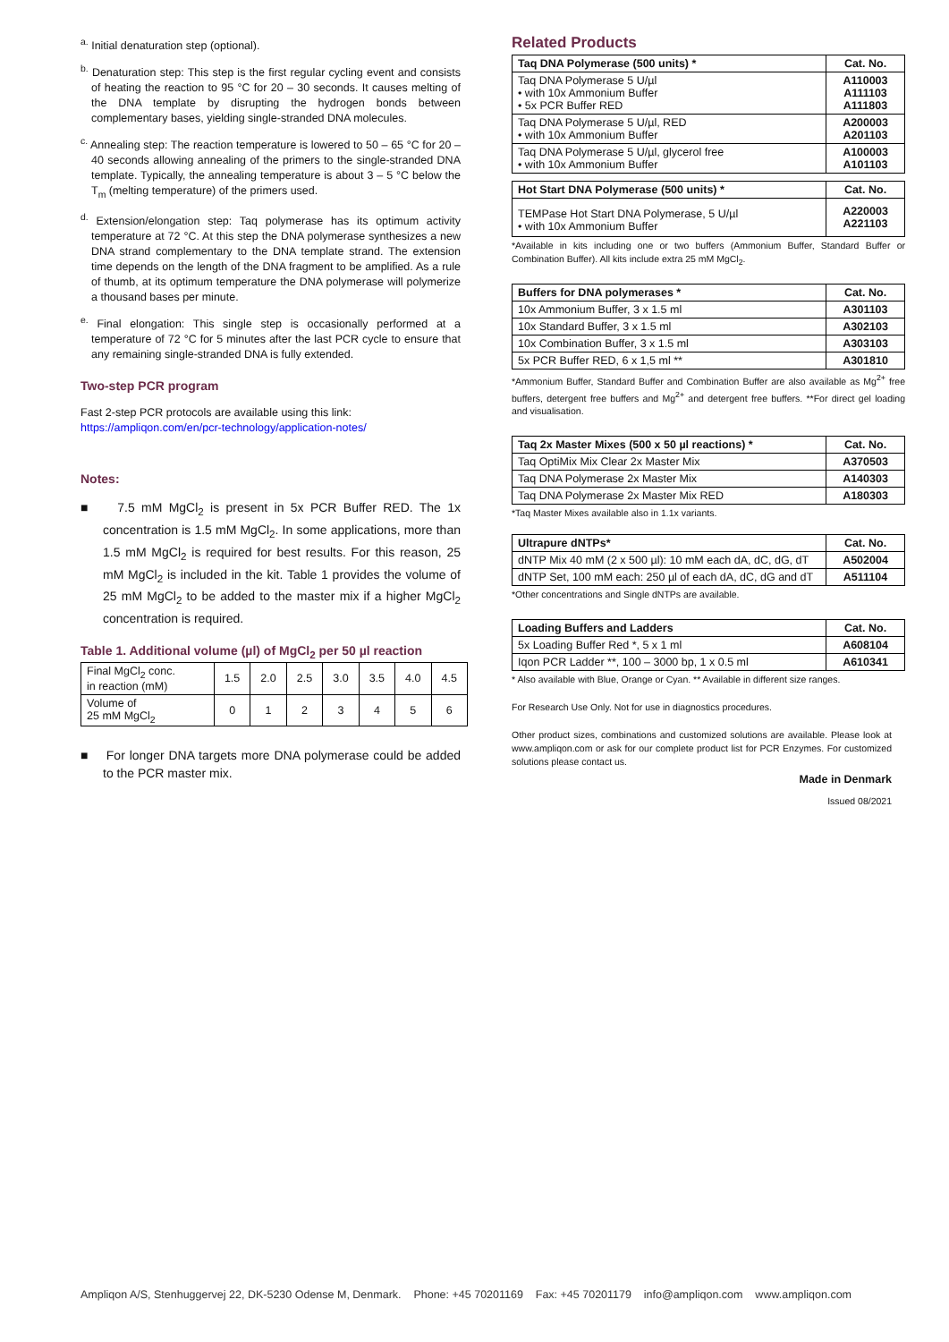<sup>a.</sup> Initial denaturation step (optional).
<sup>b.</sup> Denaturation step: This step is the first regular cycling event and consists of heating the reaction to 95 °C for 20 – 30 seconds. It causes melting of the DNA template by disrupting the hydrogen bonds between complementary bases, yielding single-stranded DNA molecules.
<sup>c.</sup> Annealing step: The reaction temperature is lowered to 50 – 65 °C for 20 – 40 seconds allowing annealing of the primers to the single-stranded DNA template. Typically, the annealing temperature is about 3 – 5 °C below the T<sub>m</sub> (melting temperature) of the primers used.
<sup>d.</sup> Extension/elongation step: Taq polymerase has its optimum activity temperature at 72 °C. At this step the DNA polymerase synthesizes a new DNA strand complementary to the DNA template strand. The extension time depends on the length of the DNA fragment to be amplified. As a rule of thumb, at its optimum temperature the DNA polymerase will polymerize a thousand bases per minute.
<sup>e.</sup> Final elongation: This single step is occasionally performed at a temperature of 72 °C for 5 minutes after the last PCR cycle to ensure that any remaining single-stranded DNA is fully extended.
Two-step PCR program
Fast 2-step PCR protocols are available using this link:
https://ampliqon.com/en/pcr-technology/application-notes/
Notes:
■ 7.5 mM MgCl<sub>2</sub> is present in 5x PCR Buffer RED. The 1x concentration is 1.5 mM MgCl<sub>2</sub>. In some applications, more than 1.5 mM MgCl<sub>2</sub> is required for best results. For this reason, 25 mM MgCl<sub>2</sub> is included in the kit. Table 1 provides the volume of 25 mM MgCl<sub>2</sub> to be added to the master mix if a higher MgCl<sub>2</sub> concentration is required.
Table 1. Additional volume (µl) of MgCl<sub>2</sub> per 50 µl reaction
| Final MgCl<sub>2</sub> conc. in reaction (mM) | 1.5 | 2.0 | 2.5 | 3.0 | 3.5 | 4.0 | 4.5 |
| Volume of 25 mM MgCl<sub>2</sub> | 0 | 1 | 2 | 3 | 4 | 5 | 6 |
■ For longer DNA targets more DNA polymerase could be added to the PCR master mix.
Related Products
| Taq DNA Polymerase (500 units) * | Cat. No. |
| --- | --- |
| Taq DNA Polymerase 5 U/µl • with 10x Ammonium Buffer • 5x PCR Buffer RED | A110003 A111103 A111803 |
| Taq DNA Polymerase 5 U/µl, RED • with 10x Ammonium Buffer | A200003 A201103 |
| Taq DNA Polymerase 5 U/µl, glycerol free • with 10x Ammonium Buffer | A100003 A101103 |
| Hot Start DNA Polymerase (500 units) * | Cat. No. |
| --- | --- |
| TEMPase Hot Start DNA Polymerase, 5 U/µl • with 10x Ammonium Buffer | A220003 A221103 |
*Available in kits including one or two buffers (Ammonium Buffer, Standard Buffer or Combination Buffer). All kits include extra 25 mM MgCl<sub>2</sub>.
| Buffers for DNA polymerases * | Cat. No. |
| --- | --- |
| 10x Ammonium Buffer, 3 x 1.5 ml | A301103 |
| 10x Standard Buffer, 3 x 1.5 ml | A302103 |
| 10x Combination Buffer, 3 x 1.5 ml | A303103 |
| 5x PCR Buffer RED, 6 x 1,5 ml ** | A301810 |
*Ammonium Buffer, Standard Buffer and Combination Buffer are also available as Mg<sup>2+</sup> free buffers, detergent free buffers and Mg<sup>2+</sup> and detergent free buffers. **For direct gel loading and visualisation.
| Taq 2x Master Mixes (500 x 50 µl reactions) * | Cat. No. |
| --- | --- |
| Taq OptiMix Mix Clear 2x Master Mix | A370503 |
| Taq DNA Polymerase 2x Master Mix | A140303 |
| Taq DNA Polymerase 2x Master Mix RED | A180303 |
*Taq Master Mixes available also in 1.1x variants.
| Ultrapure dNTPs* | Cat. No. |
| --- | --- |
| dNTP Mix 40 mM (2 x 500 µl): 10 mM each dA, dC, dG, dT | A502004 |
| dNTP Set, 100 mM each: 250 µl of each dA, dC, dG and dT | A511104 |
*Other concentrations and Single dNTPs are available.
| Loading Buffers and Ladders | Cat. No. |
| --- | --- |
| 5x Loading Buffer Red *, 5 x 1 ml | A608104 |
| Iqon PCR Ladder **, 100 – 3000 bp, 1 x 0.5 ml | A610341 |
* Also available with Blue, Orange or Cyan. ** Available in different size ranges.
For Research Use Only. Not for use in diagnostics procedures.
Other product sizes, combinations and customized solutions are available. Please look at www.ampliqon.com or ask for our complete product list for PCR Enzymes. For customized solutions please contact us.
Made in Denmark
Issued 08/2021
Ampliqon A/S, Stenhuggervej 22, DK-5230 Odense M, Denmark. Phone: +45 70201169 Fax: +45 70201179 info@ampliqon.com www.ampliqon.com